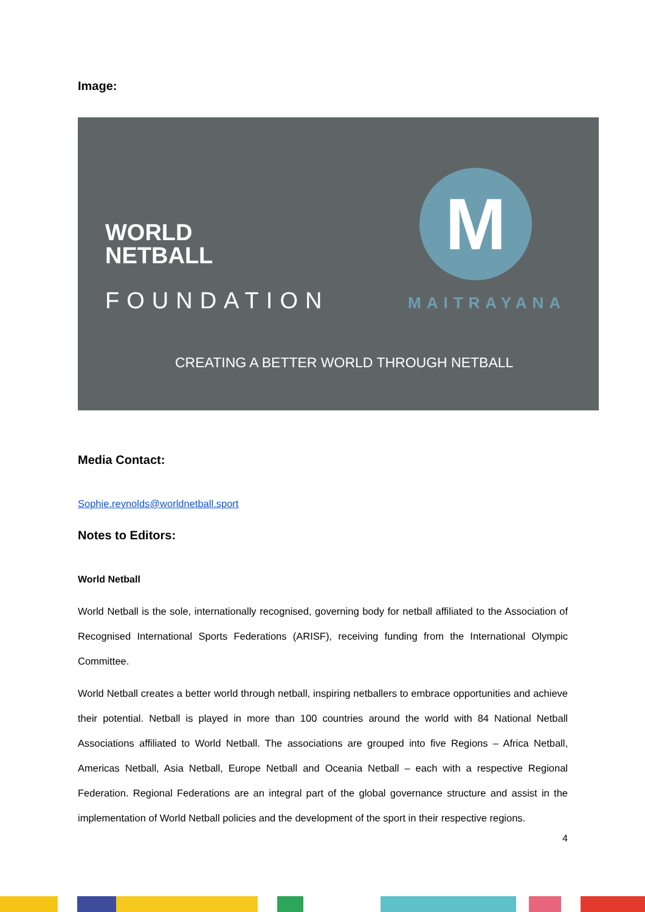Image:
WORLD
NETBALL
FOUNDATION
M
MAITRAYANA
CREATING A BETTER WORLD THROUGH NETBALL
Media Contact:
Sophie.reynolds@worldnetball.sport
Notes to Editors:
World Netball
World Netball is the sole, internationally recognised, governing body for netball affiliated to the Association of Recognised International Sports Federations (ARISF), receiving funding from the International Olympic Committee.
World Netball creates a better world through netball, inspiring netballers to embrace opportunities and achieve their potential. Netball is played in more than 100 countries around the world with 84 National Netball Associations affiliated to World Netball. The associations are grouped into five Regions – Africa Netball, Americas Netball, Asia Netball, Europe Netball and Oceania Netball – each with a respective Regional Federation. Regional Federations are an integral part of the global governance structure and assist in the implementation of World Netball policies and the development of the sport in their respective regions.
4